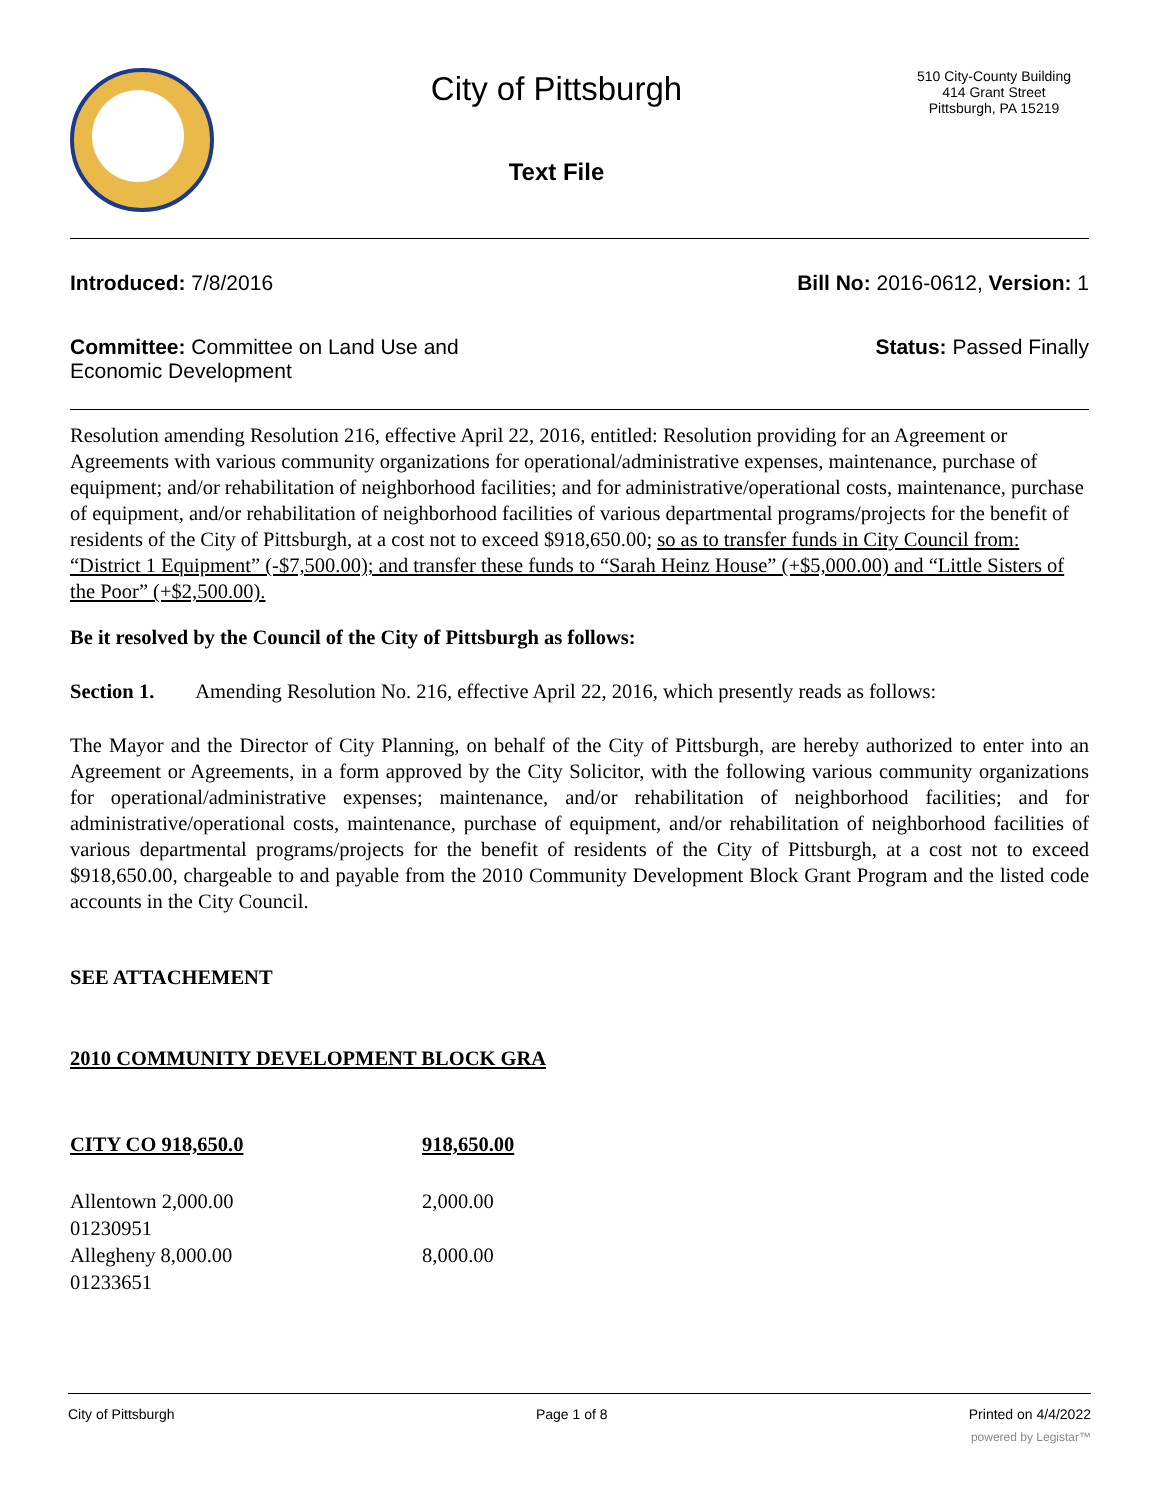City of Pittsburgh
Text File
510 City-County Building
414 Grant Street
Pittsburgh, PA 15219
Introduced: 7/8/2016 Bill No: 2016-0612, Version: 1
Committee: Committee on Land Use and
Economic Development Status: Passed Finally
Resolution amending Resolution 216, effective April 22, 2016, entitled: Resolution providing for an Agreement or Agreements with various community organizations for operational/administrative expenses, maintenance, purchase of equipment; and/or rehabilitation of neighborhood facilities; and for administrative/operational costs, maintenance, purchase of equipment, and/or rehabilitation of neighborhood facilities of various departmental programs/projects for the benefit of residents of the City of Pittsburgh, at a cost not to exceed $918,650.00; so as to transfer funds in City Council from: “District 1 Equipment” (-$7,500.00); and transfer these funds to “Sarah Heinz House” (+$5,000.00) and “Little Sisters of the Poor” (+$2,500.00).
Be it resolved by the Council of the City of Pittsburgh as follows:
Section 1. Amending Resolution No. 216, effective April 22, 2016, which presently reads as follows:
The Mayor and the Director of City Planning, on behalf of the City of Pittsburgh, are hereby authorized to enter into an Agreement or Agreements, in a form approved by the City Solicitor, with the following various community organizations for operational/administrative expenses; maintenance, and/or rehabilitation of neighborhood facilities; and for administrative/operational costs, maintenance, purchase of equipment, and/or rehabilitation of neighborhood facilities of various departmental programs/projects for the benefit of residents of the City of Pittsburgh, at a cost not to exceed $918,650.00, chargeable to and payable from the 2010 Community Development Block Grant Program and the listed code accounts in the City Council.
SEE ATTACHEMENT
2010 COMMUNITY DEVELOPMENT BLOCK GRA
| CITY CO 918,650.0 | 918,650.00 |
| Allentown 2,000.00 01230951 | 2,000.00 |
| Allegheny 8,000.00 01233651 | 8,000.00 |
City of Pittsburgh Page 1 of 8 Printed on 4/4/2022
powered by Legistar™